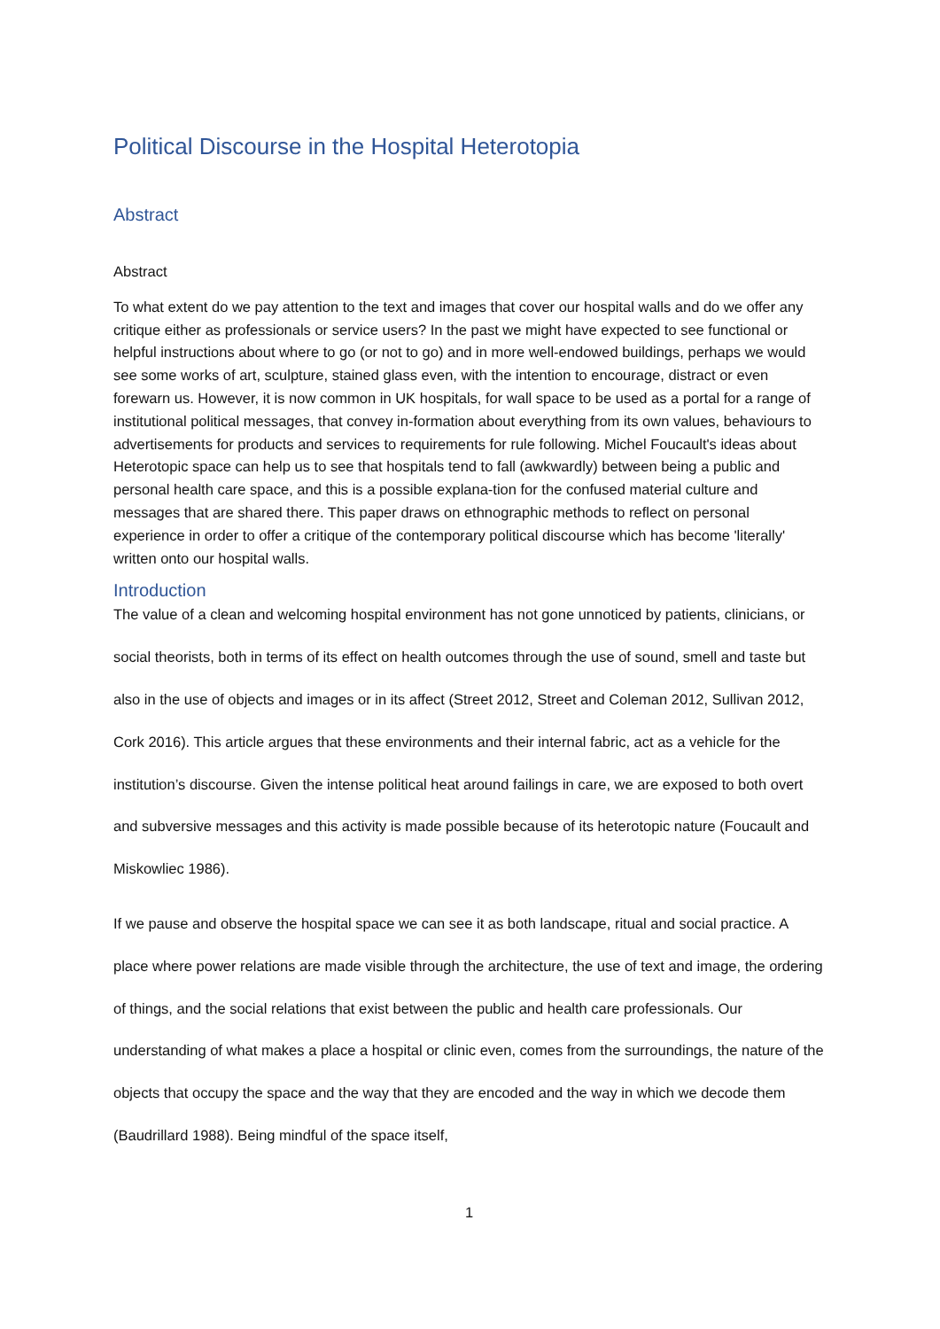Political Discourse in the Hospital Heterotopia
Abstract
Abstract
To what extent do we pay attention to the text and images that cover our hospital walls and do we offer any critique either as professionals or service users? In the past we might have expected to see functional or helpful instructions about where to go (or not to go) and in more well-endowed buildings, perhaps we would see some works of art, sculpture, stained glass even, with the intention to encourage, distract or even forewarn us. However, it is now common in UK hospitals, for wall space to be used as a portal for a range of institutional political messages, that convey in-formation about everything from its own values, behaviours to advertisements for products and services to requirements for rule following. Michel Foucault's ideas about Heterotopic space can help us to see that hospitals tend to fall (awkwardly) between being a public and personal health care space, and this is a possible explana-tion for the confused material culture and messages that are shared there. This paper draws on ethnographic methods to reflect on personal experience in order to offer a critique of the contemporary political discourse which has become 'literally' written onto our hospital walls.
Introduction
The value of a clean and welcoming hospital environment has not gone unnoticed by patients, clinicians, or social theorists, both in terms of its effect on health outcomes through the use of sound, smell and taste but also in the use of objects and images or in its affect (Street 2012, Street and Coleman 2012, Sullivan 2012, Cork 2016). This article argues that these environments and their internal fabric, act as a vehicle for the institution’s discourse. Given the intense political heat around failings in care, we are exposed to both overt and subversive messages and this activity is made possible because of its heterotopic nature (Foucault and Miskowliec 1986).
If we pause and observe the hospital space we can see it as both landscape, ritual and social practice. A place where power relations are made visible through the architecture, the use of text and image, the ordering of things, and the social relations that exist between the public and health care professionals. Our understanding of what makes a place a hospital or clinic even, comes from the surroundings, the nature of the objects that occupy the space and the way that they are encoded and the way in which we decode them (Baudrillard 1988). Being mindful of the space itself,
1